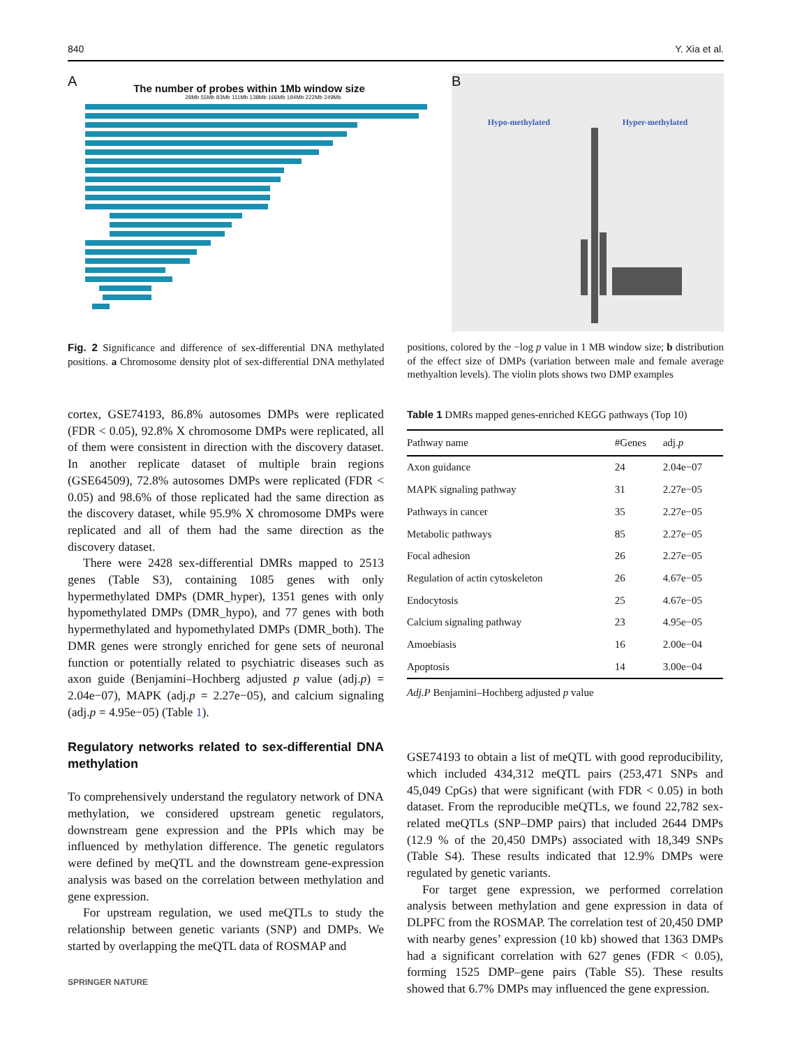840 Y. Xia et al.
A
The number of probes within 1Mb window size
28Mb 55Mb 83Mb 111Mb 138Mb 166Mb 194Mb 222Mb 249Mb
B
Hypo-methylated Hyper-methylated
Fig. 2 Significance and difference of sex-differential DNA methylated positions. a Chromosome density plot of sex-differential DNA methylated positions, colored by the −log p value in 1 MB window size; b distribution of the effect size of DMPs (variation between male and female average methyaltion levels). The violin plots shows two DMP examples
cortex, GSE74193, 86.8% autosomes DMPs were replicated (FDR < 0.05), 92.8% X chromosome DMPs were replicated, all of them were consistent in direction with the discovery dataset. In another replicate dataset of multiple brain regions (GSE64509), 72.8% autosomes DMPs were replicated (FDR < 0.05) and 98.6% of those replicated had the same direction as the discovery dataset, while 95.9% X chromosome DMPs were replicated and all of them had the same direction as the discovery dataset.
There were 2428 sex-differential DMRs mapped to 2513 genes (Table S3), containing 1085 genes with only hypermethylated DMPs (DMR_hyper), 1351 genes with only hypomethylated DMPs (DMR_hypo), and 77 genes with both hypermethylated and hypomethylated DMPs (DMR_both). The DMR genes were strongly enriched for gene sets of neuronal function or potentially related to psychiatric diseases such as axon guide (Benjamini–Hochberg adjusted p value (adj.p) = 2.04e−07), MAPK (adj.p = 2.27e−05), and calcium signaling (adj.p = 4.95e−05) (Table 1).
Regulatory networks related to sex-differential DNA methylation
To comprehensively understand the regulatory network of DNA methylation, we considered upstream genetic regulators, downstream gene expression and the PPIs which may be influenced by methylation difference. The genetic regulators were defined by meQTL and the downstream gene-expression analysis was based on the correlation between methylation and gene expression.
For upstream regulation, we used meQTLs to study the relationship between genetic variants (SNP) and DMPs. We started by overlapping the meQTL data of ROSMAP and
Table 1 DMRs mapped genes-enriched KEGG pathways (Top 10)
| Pathway name | #Genes | adj. p |
| --- | --- | --- |
| Axon guidance | 24 | 2.04e−07 |
| MAPK signaling pathway | 31 | 2.27e−05 |
| Pathways in cancer | 35 | 2.27e−05 |
| Metabolic pathways | 85 | 2.27e−05 |
| Focal adhesion | 26 | 2.27e−05 |
| Regulation of actin cytoskeleton | 26 | 4.67e−05 |
| Endocytosis | 25 | 4.67e−05 |
| Calcium signaling pathway | 23 | 4.95e−05 |
| Amoebiasis | 16 | 2.00e−04 |
| Apoptosis | 14 | 3.00e−04 |
Adj.P Benjamini–Hochberg adjusted p value
GSE74193 to obtain a list of meQTL with good reproducibility, which included 434,312 meQTL pairs (253,471 SNPs and 45,049 CpGs) that were significant (with FDR < 0.05) in both dataset. From the reproducible meQTLs, we found 22,782 sex-related meQTLs (SNP–DMP pairs) that included 2644 DMPs (12.9 % of the 20,450 DMPs) associated with 18,349 SNPs (Table S4). These results indicated that 12.9% DMPs were regulated by genetic variants.
For target gene expression, we performed correlation analysis between methylation and gene expression in data of DLPFC from the ROSMAP. The correlation test of 20,450 DMP with nearby genes’ expression (10 kb) showed that 1363 DMPs had a significant correlation with 627 genes (FDR < 0.05), forming 1525 DMP–gene pairs (Table S5). These results showed that 6.7% DMPs may influenced the gene expression.
SPRINGER NATURE